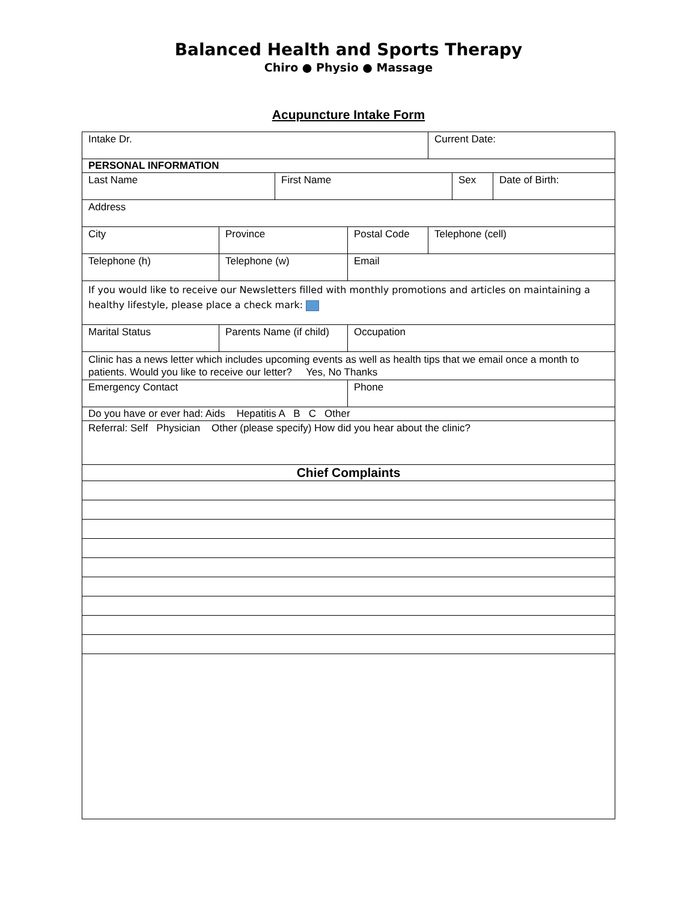Balanced Health and Sports Therapy
Chiro ● Physio ● Massage
Acupuncture Intake Form
| Intake Dr. | | | | Current Date: | | |
| PERSONAL INFORMATION | | | | | | |
| Last Name | | First Name | | | Sex | Date of Birth: |
| Address | | | | | | |
| City | Province | | Postal Code | Telephone (cell) | | |
| Telephone (h) | Telephone (w) | | Email | | | |
| If you would like to receive our Newsletters filled with monthly promotions and articles on maintaining a healthy lifestyle, please place a check mark: | | | | | | |
| Marital Status | Parents Name (if child) | | Occupation | | | |
| Clinic has a news letter which includes upcoming events as well as health tips that we email once a month to patients. Would you like to receive our letter? Yes, No Thanks | | | | | | |
| Emergency Contact | | | Phone | | | |
| Do you have or ever had: Aids Hepatitis A B C Other | | | | | | |
| Referral: Self Physician Other (please specify) How did you hear about the clinic? | | | | | | |
| Chief Complaints | | | | | | |